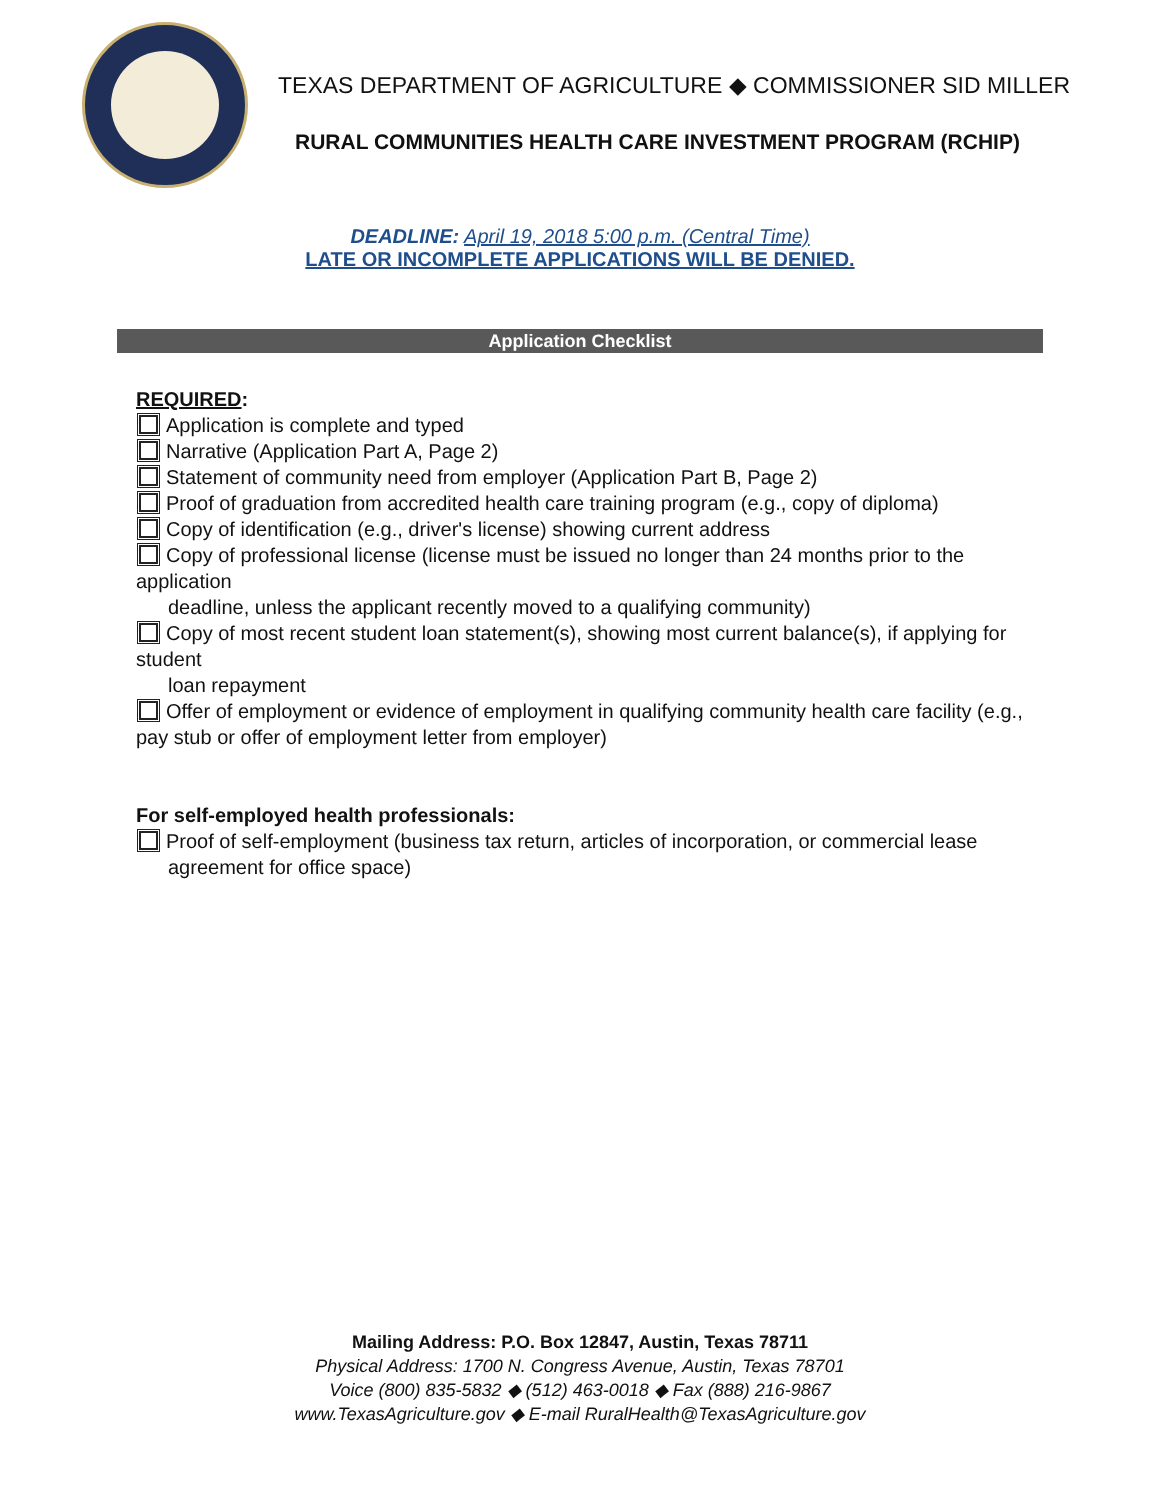TEXAS DEPARTMENT OF AGRICULTURE ◆ COMMISSIONER SID MILLER
RURAL COMMUNITIES HEALTH CARE INVESTMENT PROGRAM (RCHIP)
DEADLINE: April 19, 2018 5:00 p.m. (Central Time)
LATE OR INCOMPLETE APPLICATIONS WILL BE DENIED.
Application Checklist
REQUIRED:
Application is complete and typed
Narrative (Application Part A, Page 2)
Statement of community need from employer (Application Part B, Page 2)
Proof of graduation from accredited health care training program (e.g., copy of diploma)
Copy of identification (e.g., driver's license) showing current address
Copy of professional license (license must be issued no longer than 24 months prior to the application
deadline, unless the applicant recently moved to a qualifying community)
Copy of most recent student loan statement(s), showing most current balance(s), if applying for student
loan repayment
Offer of employment or evidence of employment in qualifying community health care facility (e.g., pay stub or offer of employment letter from employer)
For self-employed health professionals:
Proof of self-employment (business tax return, articles of incorporation, or commercial lease
agreement for office space)
Mailing Address: P.O. Box 12847, Austin, Texas 78711
Physical Address: 1700 N. Congress Avenue, Austin, Texas 78701
Voice (800) 835-5832 ◆ (512) 463-0018 ◆ Fax (888) 216-9867
www.TexasAgriculture.gov ◆ E-mail RuralHealth@TexasAgriculture.gov